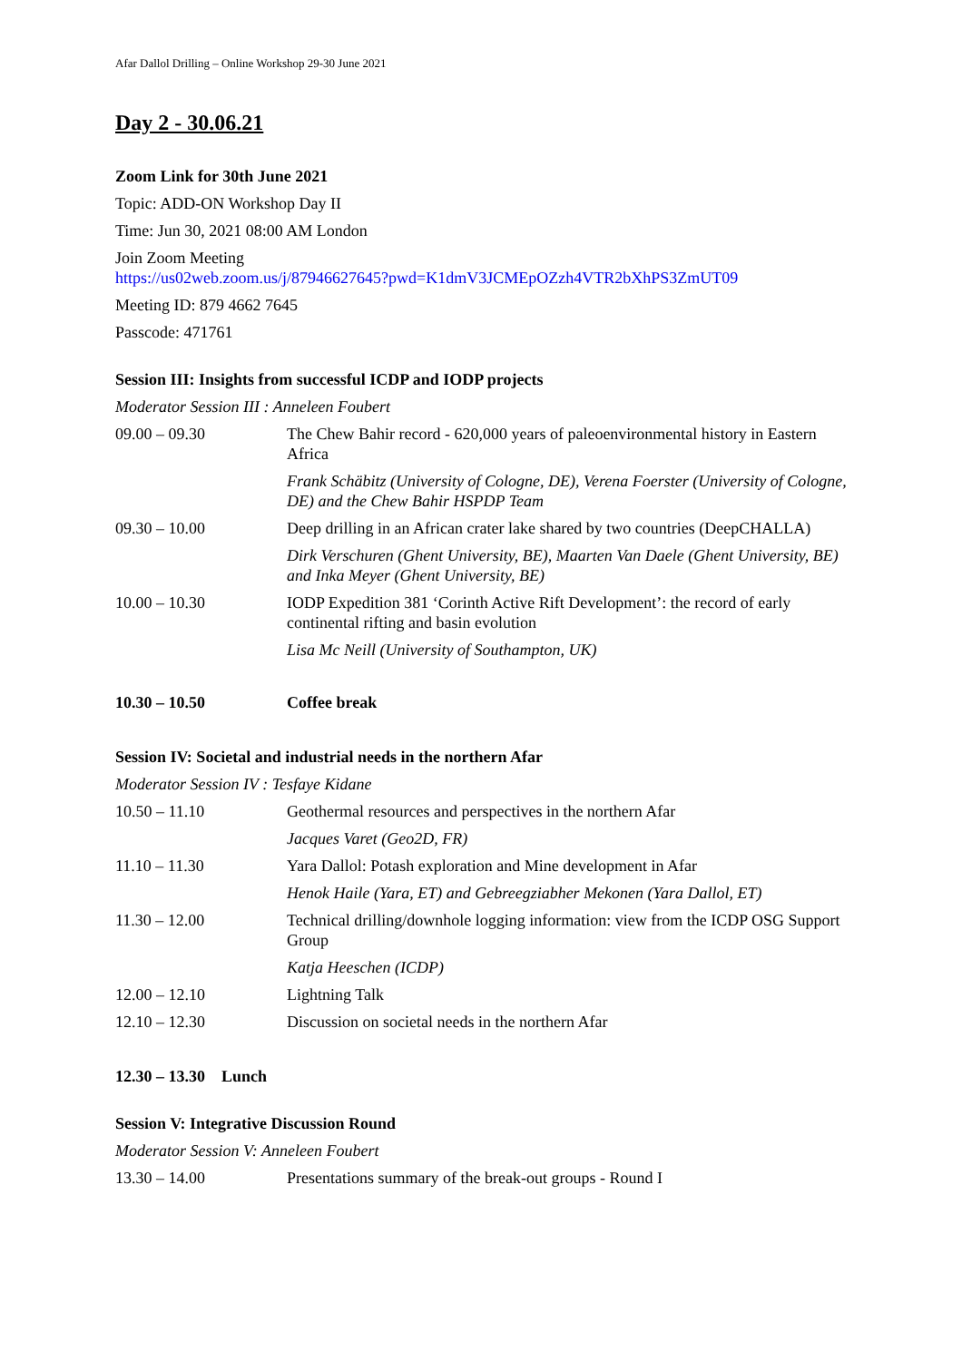Afar Dallol Drilling – Online Workshop 29-30 June 2021
Day 2 - 30.06.21
Zoom Link for 30th June 2021
Topic: ADD-ON Workshop Day II
Time: Jun 30, 2021 08:00 AM London
Join Zoom Meeting
https://us02web.zoom.us/j/87946627645?pwd=K1dmV3JCMEpOZzh4VTR2bXhPS3ZmUT09
Meeting ID: 879 4662 7645
Passcode: 471761
Session III: Insights from successful ICDP and IODP projects
Moderator Session III : Anneleen Foubert
| 09.00 – 09.30 | The Chew Bahir record - 620,000 years of paleoenvironmental history in Eastern Africa |
| | Frank Schäbitz (University of Cologne, DE), Verena Foerster (University of Cologne, DE) and the Chew Bahir HSPDP Team |
| 09.30 – 10.00 | Deep drilling in an African crater lake shared by two countries (DeepCHALLA) |
| | Dirk Verschuren (Ghent University, BE), Maarten Van Daele (Ghent University, BE) and Inka Meyer (Ghent University, BE) |
| 10.00 – 10.30 | IODP Expedition 381 ‘Corinth Active Rift Development’: the record of early continental rifting and basin evolution |
| | Lisa Mc Neill (University of Southampton, UK) |
| 10.30 – 10.50 | Coffee break |
Session IV: Societal and industrial needs in the northern Afar
Moderator Session IV : Tesfaye Kidane
| 10.50 – 11.10 | Geothermal resources and perspectives in the northern Afar |
| | Jacques Varet (Geo2D, FR) |
| 11.10 – 11.30 | Yara Dallol: Potash exploration and Mine development in Afar |
| | Henok Haile (Yara, ET) and Gebreegziabher Mekonen (Yara Dallol, ET) |
| 11.30 – 12.00 | Technical drilling/downhole logging information: view from the ICDP OSG Support Group |
| | Katja Heeschen (ICDP) |
| 12.00 – 12.10 | Lightning Talk |
| 12.10 – 12.30 | Discussion on societal needs in the northern Afar |
12.30 – 13.30 Lunch
Session V: Integrative Discussion Round
Moderator Session V: Anneleen Foubert
| 13.30 – 14.00 | Presentations summary of the break-out groups - Round I |